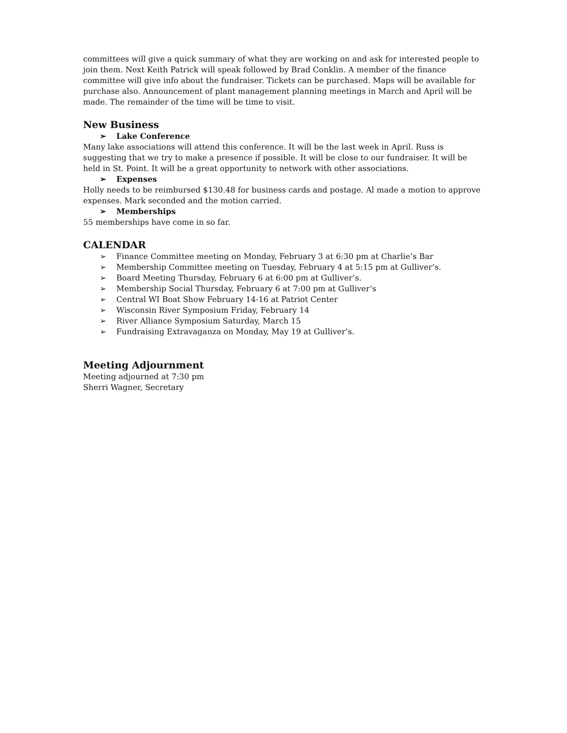committees will give a quick summary of what they are working on and ask for interested people to join them. Next Keith Patrick will speak followed by Brad Conklin. A member of the finance committee will give info about the fundraiser. Tickets can be purchased. Maps will be available for purchase also. Announcement of plant management planning meetings in March and April will be made. The remainder of the time will be time to visit.
New Business
➢ Lake Conference
Many lake associations will attend this conference. It will be the last week in April. Russ is suggesting that we try to make a presence if possible. It will be close to our fundraiser. It will be held in St. Point. It will be a great opportunity to network with other associations.
➢ Expenses
Holly needs to be reimbursed $130.48 for business cards and postage. Al made a motion to approve expenses. Mark seconded and the motion carried.
➢ Memberships
55 memberships have come in so far.
CALENDAR
➢ Finance Committee meeting on Monday, February 3 at 6:30 pm at Charlie’s Bar
➢ Membership Committee meeting on Tuesday, February 4 at 5:15 pm at Gulliver’s.
➢ Board Meeting Thursday, February 6 at 6:00 pm at Gulliver’s.
➢ Membership Social Thursday, February 6 at 7:00 pm at Gulliver’s
➢ Central WI Boat Show February 14-16 at Patriot Center
➢ Wisconsin River Symposium Friday, February 14
➢ River Alliance Symposium Saturday, March 15
➢ Fundraising Extravaganza on Monday, May 19 at Gulliver’s.
Meeting Adjournment
Meeting adjourned at 7:30 pm
Sherri Wagner, Secretary